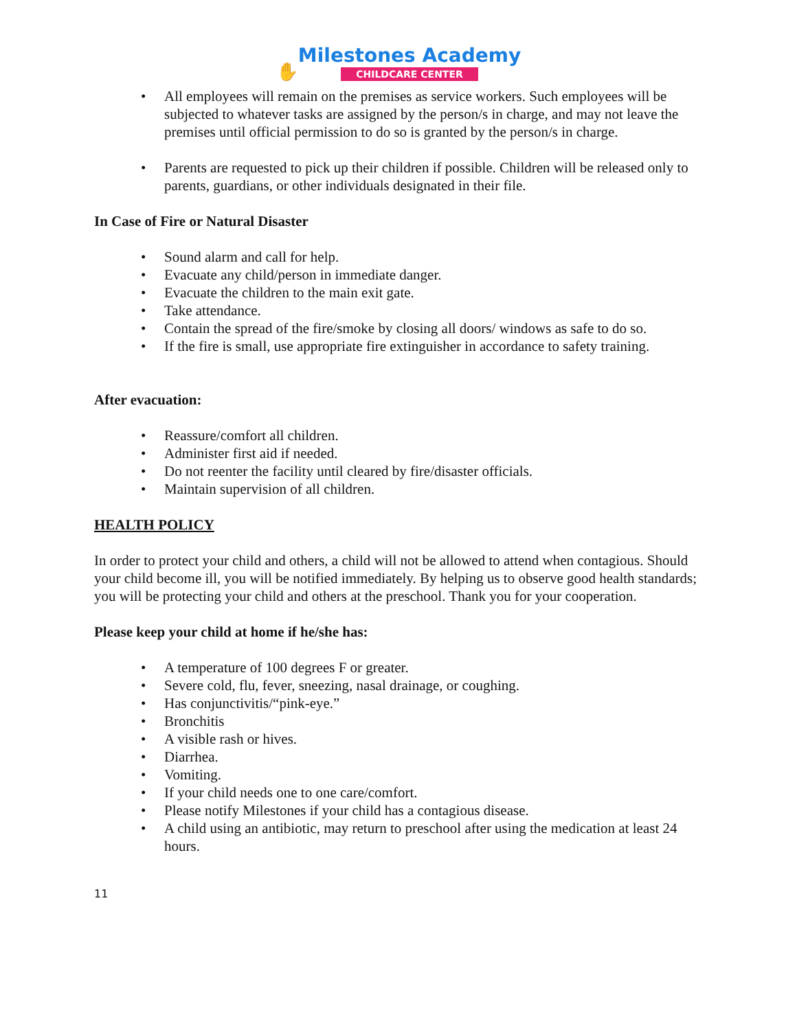✋Milestones Academy CHILDCARE CENTER
• All employees will remain on the premises as service workers. Such employees will be subjected to whatever tasks are assigned by the person/s in charge, and may not leave the premises until official permission to do so is granted by the person/s in charge.
• Parents are requested to pick up their children if possible. Children will be released only to parents, guardians, or other individuals designated in their file.
In Case of Fire or Natural Disaster
• Sound alarm and call for help.
• Evacuate any child/person in immediate danger.
• Evacuate the children to the main exit gate.
• Take attendance.
• Contain the spread of the fire/smoke by closing all doors/ windows as safe to do so.
• If the fire is small, use appropriate fire extinguisher in accordance to safety training.
After evacuation:
• Reassure/comfort all children.
• Administer first aid if needed.
• Do not reenter the facility until cleared by fire/disaster officials.
• Maintain supervision of all children.
HEALTH POLICY
In order to protect your child and others, a child will not be allowed to attend when contagious. Should your child become ill, you will be notified immediately. By helping us to observe good health standards; you will be protecting your child and others at the preschool. Thank you for your cooperation.
Please keep your child at home if he/she has:
• A temperature of 100 degrees F or greater.
• Severe cold, flu, fever, sneezing, nasal drainage, or coughing.
• Has conjunctivitis/“pink-eye.”
• Bronchitis
• A visible rash or hives.
• Diarrhea.
• Vomiting.
• If your child needs one to one care/comfort.
• Please notify Milestones if your child has a contagious disease.
• A child using an antibiotic, may return to preschool after using the medication at least 24 hours.
11